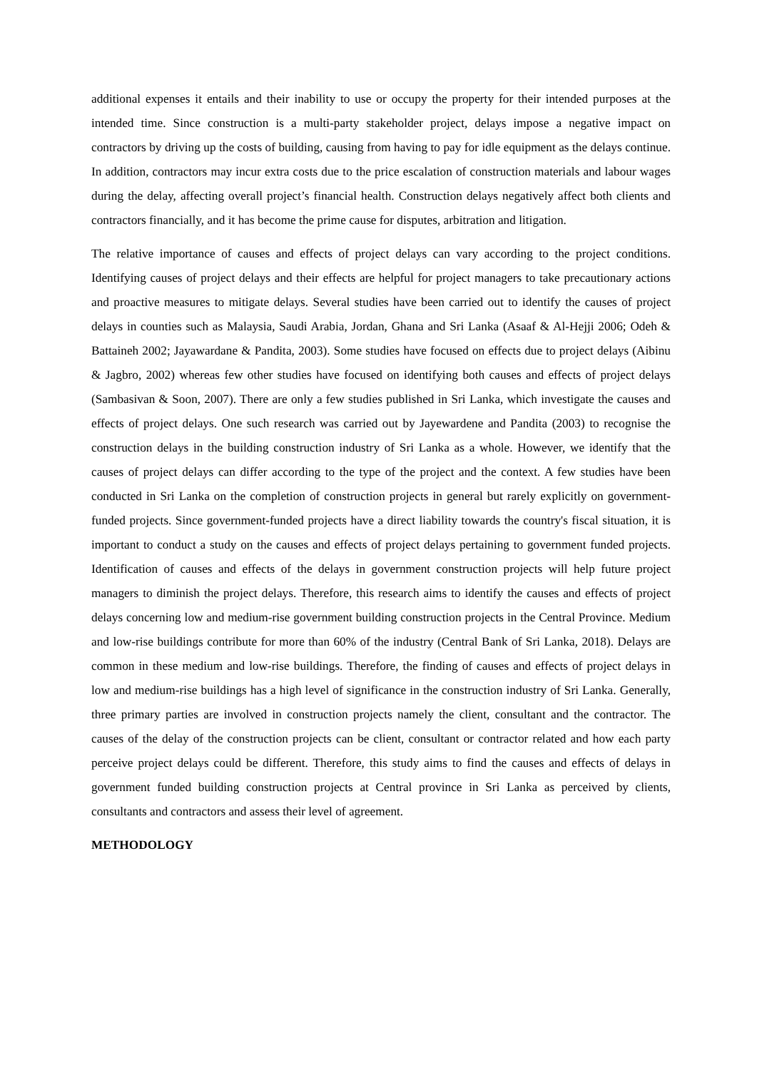additional expenses it entails and their inability to use or occupy the property for their intended purposes at the intended time. Since construction is a multi-party stakeholder project, delays impose a negative impact on contractors by driving up the costs of building, causing from having to pay for idle equipment as the delays continue. In addition, contractors may incur extra costs due to the price escalation of construction materials and labour wages during the delay, affecting overall project’s financial health. Construction delays negatively affect both clients and contractors financially, and it has become the prime cause for disputes, arbitration and litigation.
The relative importance of causes and effects of project delays can vary according to the project conditions. Identifying causes of project delays and their effects are helpful for project managers to take precautionary actions and proactive measures to mitigate delays. Several studies have been carried out to identify the causes of project delays in counties such as Malaysia, Saudi Arabia, Jordan, Ghana and Sri Lanka (Asaaf & Al-Hejji 2006; Odeh & Battaineh 2002; Jayawardane & Pandita, 2003). Some studies have focused on effects due to project delays (Aibinu & Jagbro, 2002) whereas few other studies have focused on identifying both causes and effects of project delays (Sambasivan & Soon, 2007). There are only a few studies published in Sri Lanka, which investigate the causes and effects of project delays. One such research was carried out by Jayewardene and Pandita (2003) to recognise the construction delays in the building construction industry of Sri Lanka as a whole. However, we identify that the causes of project delays can differ according to the type of the project and the context. A few studies have been conducted in Sri Lanka on the completion of construction projects in general but rarely explicitly on government-funded projects. Since government-funded projects have a direct liability towards the country's fiscal situation, it is important to conduct a study on the causes and effects of project delays pertaining to government funded projects. Identification of causes and effects of the delays in government construction projects will help future project managers to diminish the project delays. Therefore, this research aims to identify the causes and effects of project delays concerning low and medium-rise government building construction projects in the Central Province. Medium and low-rise buildings contribute for more than 60% of the industry (Central Bank of Sri Lanka, 2018). Delays are common in these medium and low-rise buildings. Therefore, the finding of causes and effects of project delays in low and medium-rise buildings has a high level of significance in the construction industry of Sri Lanka. Generally, three primary parties are involved in construction projects namely the client, consultant and the contractor. The causes of the delay of the construction projects can be client, consultant or contractor related and how each party perceive project delays could be different. Therefore, this study aims to find the causes and effects of delays in government funded building construction projects at Central province in Sri Lanka as perceived by clients, consultants and contractors and assess their level of agreement.
METHODOLOGY